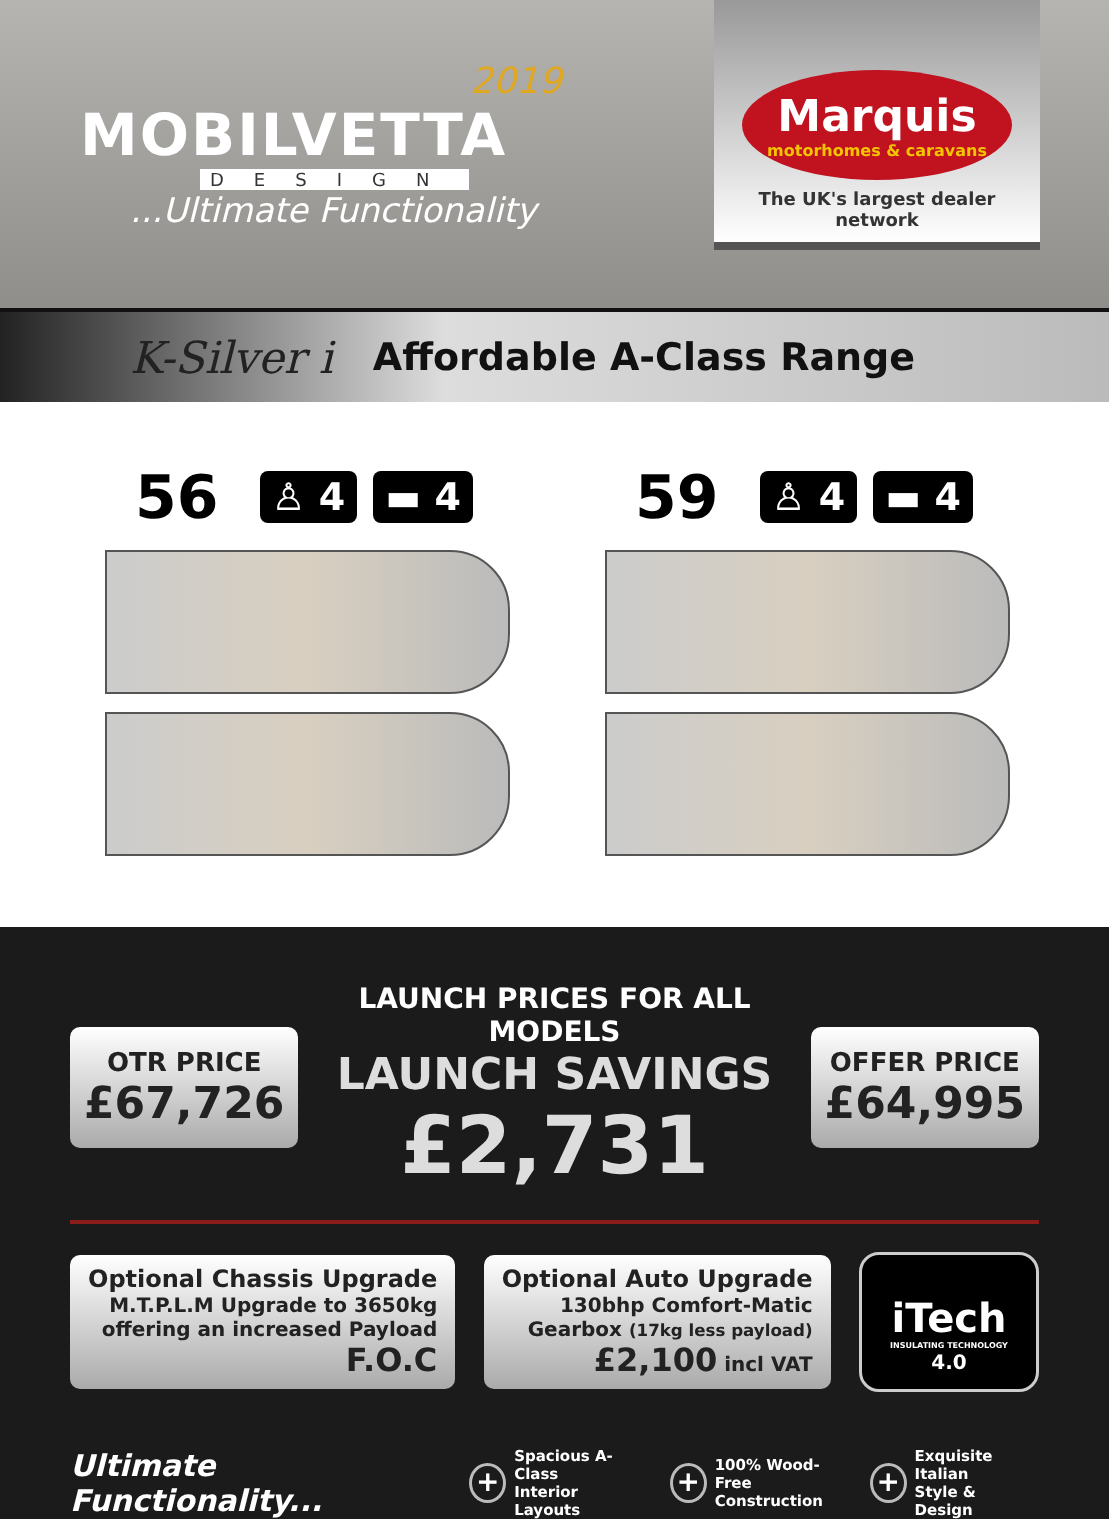2019
MOBILVETTA
DESIGN
...Ultimate Functionality
Marquis
motorhomes & caravans
The UK's largest dealer network
K-Silver i Affordable A-Class Range
56 ♙ 4 ▬ 4
59 ♙ 4 ▬ 4
OTR PRICE
£67,726
LAUNCH PRICES FOR ALL MODELS
LAUNCH SAVINGS
£2,731
OFFER PRICE
£64,995
Optional Chassis Upgrade
M.T.P.L.M Upgrade to 3650kg
offering an increased Payload
F.O.C
Optional Auto Upgrade
130bhp Comfort-Matic
Gearbox (17kg less payload)
£2,100 incl VAT
iTech
INSULATING TECHNOLOGY
4.0
Ultimate Functionality...
+
Spacious A-Class
Interior Layouts
+
100% Wood-Free
Construction
+
Exquisite Italian
Style & Design